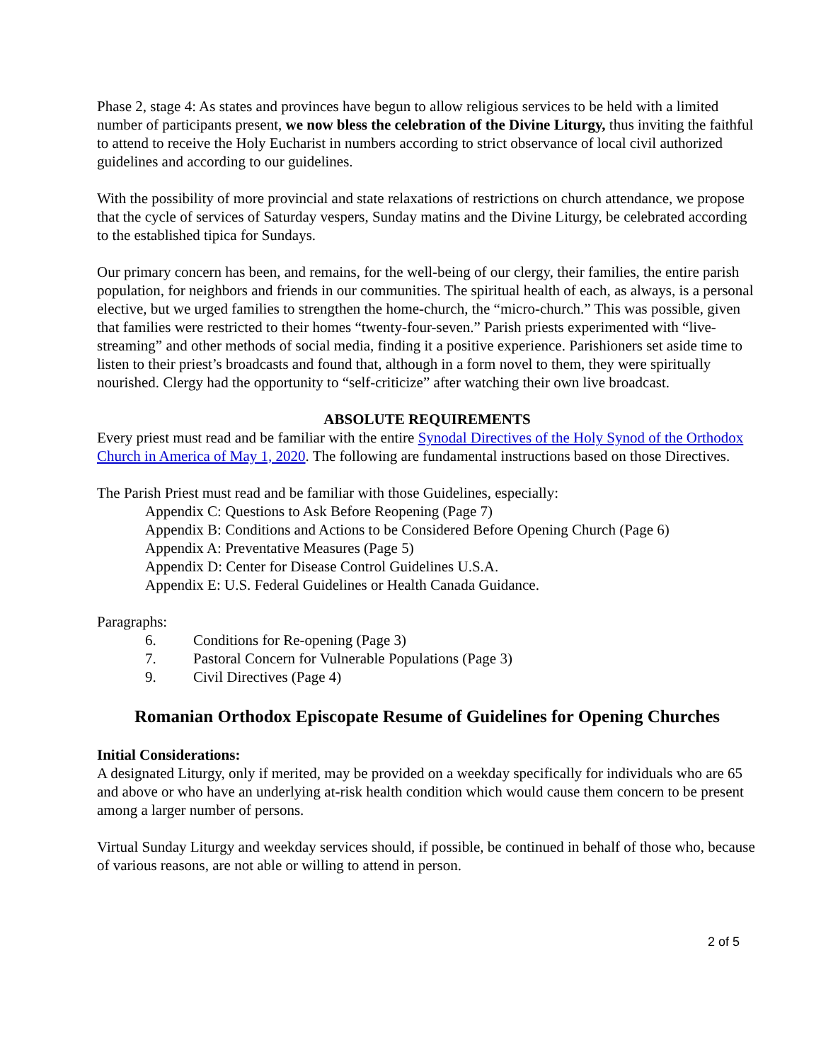Phase 2, stage 4: As states and provinces have begun to allow religious services to be held with a limited number of participants present, we now bless the celebration of the Divine Liturgy, thus inviting the faithful to attend to receive the Holy Eucharist in numbers according to strict observance of local civil authorized guidelines and according to our guidelines.
With the possibility of more provincial and state relaxations of restrictions on church attendance, we propose that the cycle of services of Saturday vespers, Sunday matins and the Divine Liturgy, be celebrated according to the established tipica for Sundays.
Our primary concern has been, and remains, for the well-being of our clergy, their families, the entire parish population, for neighbors and friends in our communities. The spiritual health of each, as always, is a personal elective, but we urged families to strengthen the home-church, the “micro-church.” This was possible, given that families were restricted to their homes “twenty-four-seven.” Parish priests experimented with “live-streaming” and other methods of social media, finding it a positive experience. Parishioners set aside time to listen to their priest’s broadcasts and found that, although in a form novel to them, they were spiritually nourished. Clergy had the opportunity to “self-criticize” after watching their own live broadcast.
ABSOLUTE REQUIREMENTS
Every priest must read and be familiar with the entire Synodal Directives of the Holy Synod of the Orthodox Church in America of May 1, 2020. The following are fundamental instructions based on those Directives.
The Parish Priest must read and be familiar with those Guidelines, especially:
Appendix C: Questions to Ask Before Reopening (Page 7)
Appendix B: Conditions and Actions to be Considered Before Opening Church (Page 6)
Appendix A: Preventative Measures (Page 5)
Appendix D: Center for Disease Control Guidelines U.S.A.
Appendix E: U.S. Federal Guidelines or Health Canada Guidance.
Paragraphs:
6. Conditions for Re-opening (Page 3)
7. Pastoral Concern for Vulnerable Populations (Page 3)
9. Civil Directives (Page 4)
Romanian Orthodox Episcopate Resume of Guidelines for Opening Churches
Initial Considerations:
A designated Liturgy, only if merited, may be provided on a weekday specifically for individuals who are 65 and above or who have an underlying at-risk health condition which would cause them concern to be present among a larger number of persons.
Virtual Sunday Liturgy and weekday services should, if possible, be continued in behalf of those who, because of various reasons, are not able or willing to attend in person.
2 of 5